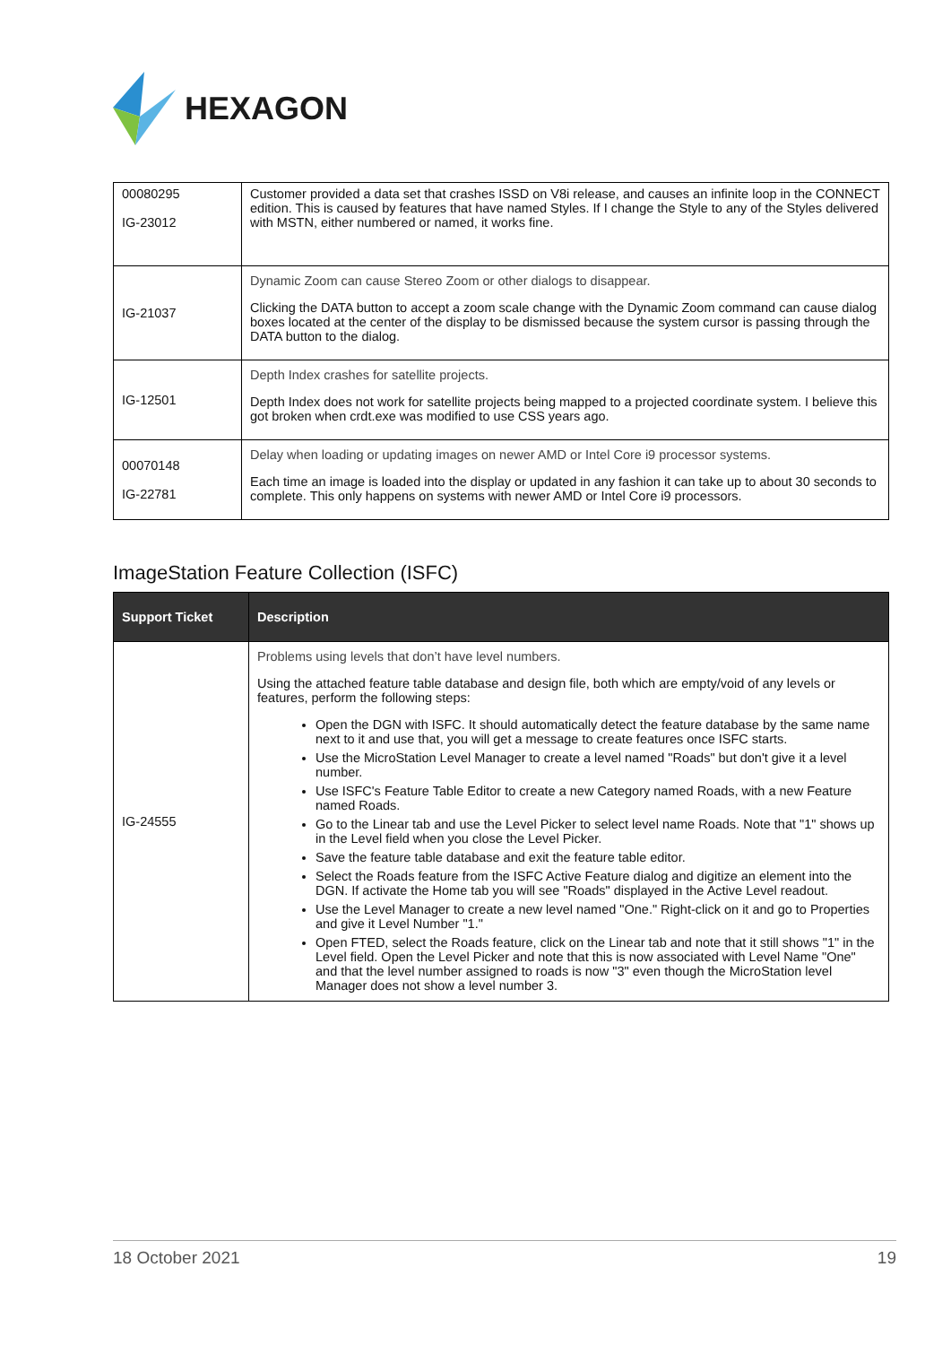HEXAGON
| 00080295 IG-23012 | Customer provided a data set that crashes ISSD on V8i release, and causes an infinite loop in the CONNECT edition. This is caused by features that have named Styles. If I change the Style to any of the Styles delivered with MSTN, either numbered or named, it works fine. |
| IG-21037 | Dynamic Zoom can cause Stereo Zoom or other dialogs to disappear. Clicking the DATA button to accept a zoom scale change with the Dynamic Zoom command can cause dialog boxes located at the center of the display to be dismissed because the system cursor is passing through the DATA button to the dialog. |
| IG-12501 | Depth Index crashes for satellite projects. Depth Index does not work for satellite projects being mapped to a projected coordinate system. I believe this got broken when crdt.exe was modified to use CSS years ago. |
| 00070148 IG-22781 | Delay when loading or updating images on newer AMD or Intel Core i9 processor systems. Each time an image is loaded into the display or updated in any fashion it can take up to about 30 seconds to complete. This only happens on systems with newer AMD or Intel Core i9 processors. |
ImageStation Feature Collection (ISFC)
| Support Ticket | Description |
| --- | --- |
| IG-24555 | Problems using levels that don’t have level numbers. Using the attached feature table database and design file, both which are empty/void of any levels or features, perform the following steps: Open the DGN with ISFC. It should automatically detect the feature database by the same name next to it and use that, you will get a message to create features once ISFC starts. Use the MicroStation Level Manager to create a level named "Roads" but don't give it a level number. Use ISFC's Feature Table Editor to create a new Category named Roads, with a new Feature named Roads. Go to the Linear tab and use the Level Picker to select level name Roads. Note that "1" shows up in the Level field when you close the Level Picker. Save the feature table database and exit the feature table editor. Select the Roads feature from the ISFC Active Feature dialog and digitize an element into the DGN. If activate the Home tab you will see "Roads" displayed in the Active Level readout. Use the Level Manager to create a new level named "One." Right-click on it and go to Properties and give it Level Number "1." Open FTED, select the Roads feature, click on the Linear tab and note that it still shows "1" in the Level field. Open the Level Picker and note that this is now associated with Level Name "One" and that the level number assigned to roads is now "3" even though the MicroStation level Manager does not show a level number 3. |
18 October 2021 19